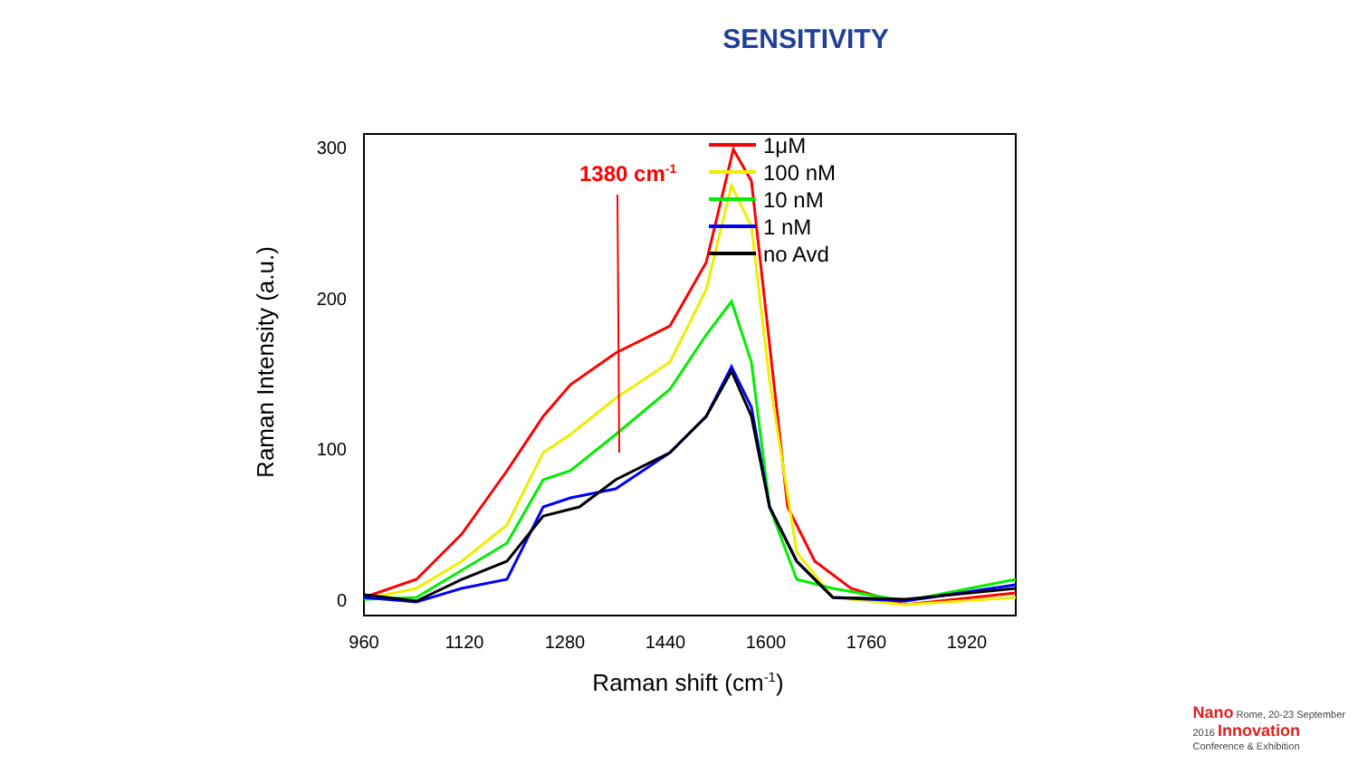SENSITIVITY
300
200
100
0
960
1120
1280
1440
1600
1760
1920
Raman shift (cm-1)
Raman Intensity (a.u.)
1380 cm-1
1μM
100 nM
10 nM
1 nM
no Avd
Nano Rome, 20-23 September
2016 Innovation
Conference & Exhibition